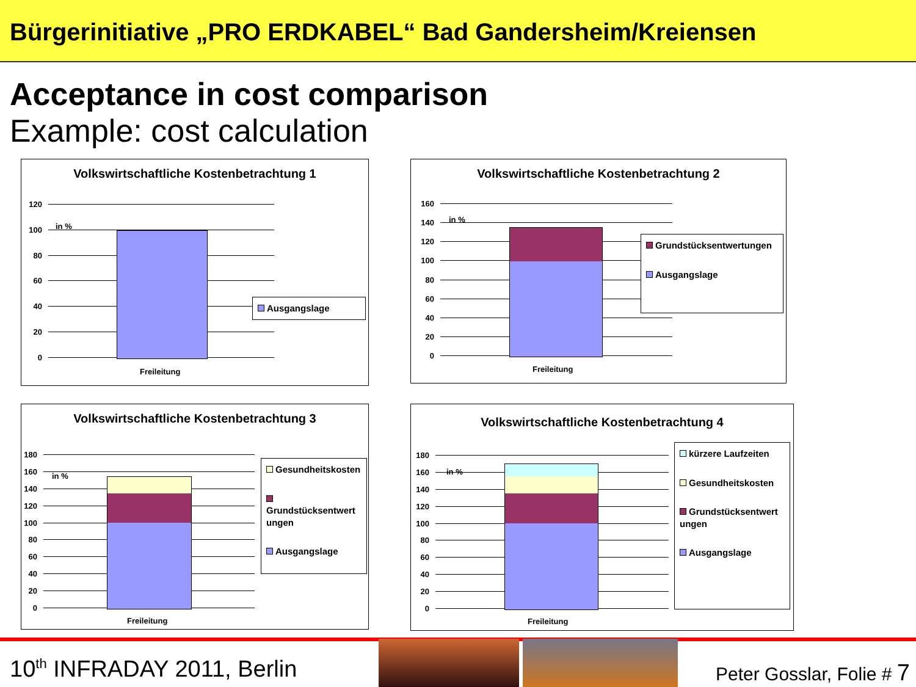Bürgerinitiative „PRO ERDKABEL“ Bad Gandersheim/Kreiensen
Acceptance in cost comparison
Example: cost calculation
Volkswirtschaftliche Kostenbetrachtung 1
120
100
80
60
40
20
0
in %
Freileitung
Ausgangslage
Volkswirtschaftliche Kostenbetrachtung 2
160
140
120
100
80
60
40
20
0
in %
Freileitung
Grundstücksentwertungen
Ausgangslage
Volkswirtschaftliche Kostenbetrachtung 3
180
160
140
120
100
80
60
40
20
0
in %
Freileitung
Gesundheitskosten
Grundstücksentwert ungen
Ausgangslage
Volkswirtschaftliche Kostenbetrachtung 4
180
160
140
120
100
80
60
40
20
0
in %
Freileitung
kürzere Laufzeiten
Gesundheitskosten
Grundstücksentwert ungen
Ausgangslage
10<sup>th</sup> INFRADAY 2011, Berlin Peter Gosslar, Folie # 7